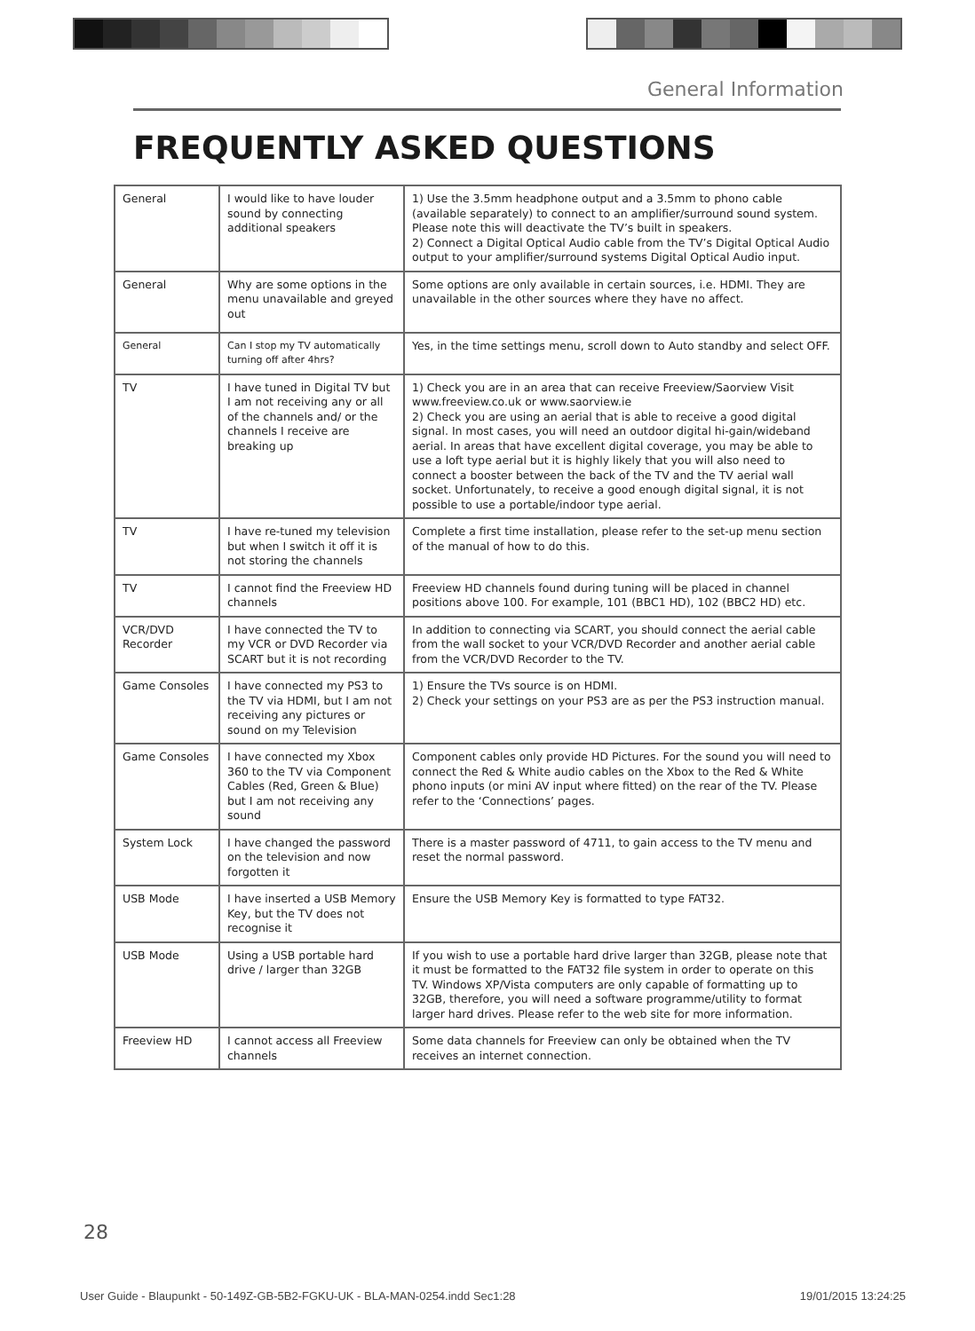General Information
FREQUENTLY ASKED QUESTIONS
| General | I would like to have louder sound by connecting additional speakers | 1) Use the 3.5mm headphone output and a 3.5mm to phono cable (available separately) to connect to an amplifier/surround sound system. Please note this will deactivate the TV’s built in speakers. 2) Connect a Digital Optical Audio cable from the TV’s Digital Optical Audio output to your amplifier/surround systems Digital Optical Audio input. |
| General | Why are some options in the menu unavailable and greyed out | Some options are only available in certain sources, i.e. HDMI. They are unavailable in the other sources where they have no affect. |
| General | Can I stop my TV automatically turning off after 4hrs? | Yes, in the time settings menu, scroll down to Auto standby and select OFF. |
| TV | I have tuned in Digital TV but I am not receiving any or all of the channels and/ or the channels I receive are breaking up | 1) Check you are in an area that can receive Freeview/Saorview Visit www.freeview.co.uk or www.saorview.ie 2) Check you are using an aerial that is able to receive a good digital signal. In most cases, you will need an outdoor digital hi-gain/wideband aerial. In areas that have excellent digital coverage, you may be able to use a loft type aerial but it is highly likely that you will also need to connect a booster between the back of the TV and the TV aerial wall socket. Unfortunately, to receive a good enough digital signal, it is not possible to use a portable/indoor type aerial. |
| TV | I have re-tuned my television but when I switch it off it is not storing the channels | Complete a first time installation, please refer to the set-up menu section of the manual of how to do this. |
| TV | I cannot find the Freeview HD channels | Freeview HD channels found during tuning will be placed in channel positions above 100. For example, 101 (BBC1 HD), 102 (BBC2 HD) etc. |
| VCR/DVD Recorder | I have connected the TV to my VCR or DVD Recorder via SCART but it is not recording | In addition to connecting via SCART, you should connect the aerial cable from the wall socket to your VCR/DVD Recorder and another aerial cable from the VCR/DVD Recorder to the TV. |
| Game Consoles | I have connected my PS3 to the TV via HDMI, but I am not receiving any pictures or sound on my Television | 1) Ensure the TVs source is on HDMI. 2) Check your settings on your PS3 are as per the PS3 instruction manual. |
| Game Consoles | I have connected my Xbox 360 to the TV via Component Cables (Red, Green & Blue) but I am not receiving any sound | Component cables only provide HD Pictures. For the sound you will need to connect the Red & White audio cables on the Xbox to the Red & White phono inputs (or mini AV input where fitted) on the rear of the TV. Please refer to the ‘Connections’ pages. |
| System Lock | I have changed the password on the television and now forgotten it | There is a master password of 4711, to gain access to the TV menu and reset the normal password. |
| USB Mode | I have inserted a USB Memory Key, but the TV does not recognise it | Ensure the USB Memory Key is formatted to type FAT32. |
| USB Mode | Using a USB portable hard drive / larger than 32GB | If you wish to use a portable hard drive larger than 32GB, please note that it must be formatted to the FAT32 file system in order to operate on this TV. Windows XP/Vista computers are only capable of formatting up to 32GB, therefore, you will need a software programme/utility to format larger hard drives. Please refer to the web site for more information. |
| Freeview HD | I cannot access all Freeview channels | Some data channels for Freeview can only be obtained when the TV receives an internet connection. |
28
User Guide - Blaupunkt - 50-149Z-GB-5B2-FGKU-UK - BLA-MAN-0254.indd Sec1:28 19/01/2015 13:24:25